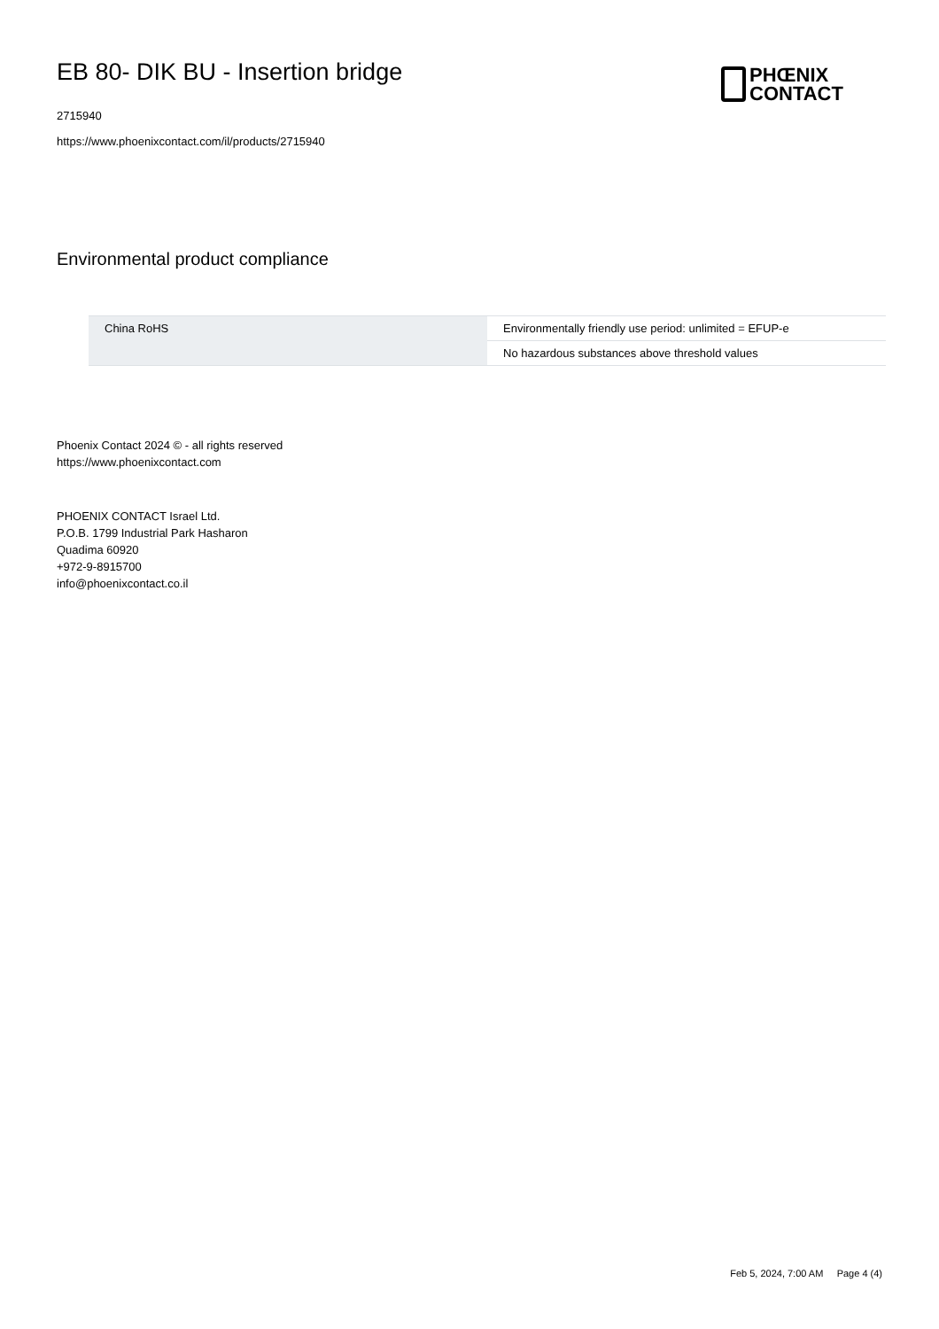EB 80- DIK BU - Insertion bridge
2715940
https://www.phoenixcontact.com/il/products/2715940
PHŒNIX
CONTACT
Environmental product compliance
| China RoHS | Environmentally friendly use period: unlimited = EFUP-e |
| | No hazardous substances above threshold values |
Phoenix Contact 2024 © - all rights reserved
https://www.phoenixcontact.com
PHOENIX CONTACT Israel Ltd.
P.O.B. 1799 Industrial Park Hasharon
Quadima 60920
+972-9-8915700
info@phoenixcontact.co.il
Feb 5, 2024, 7:00 AM Page 4 (4)